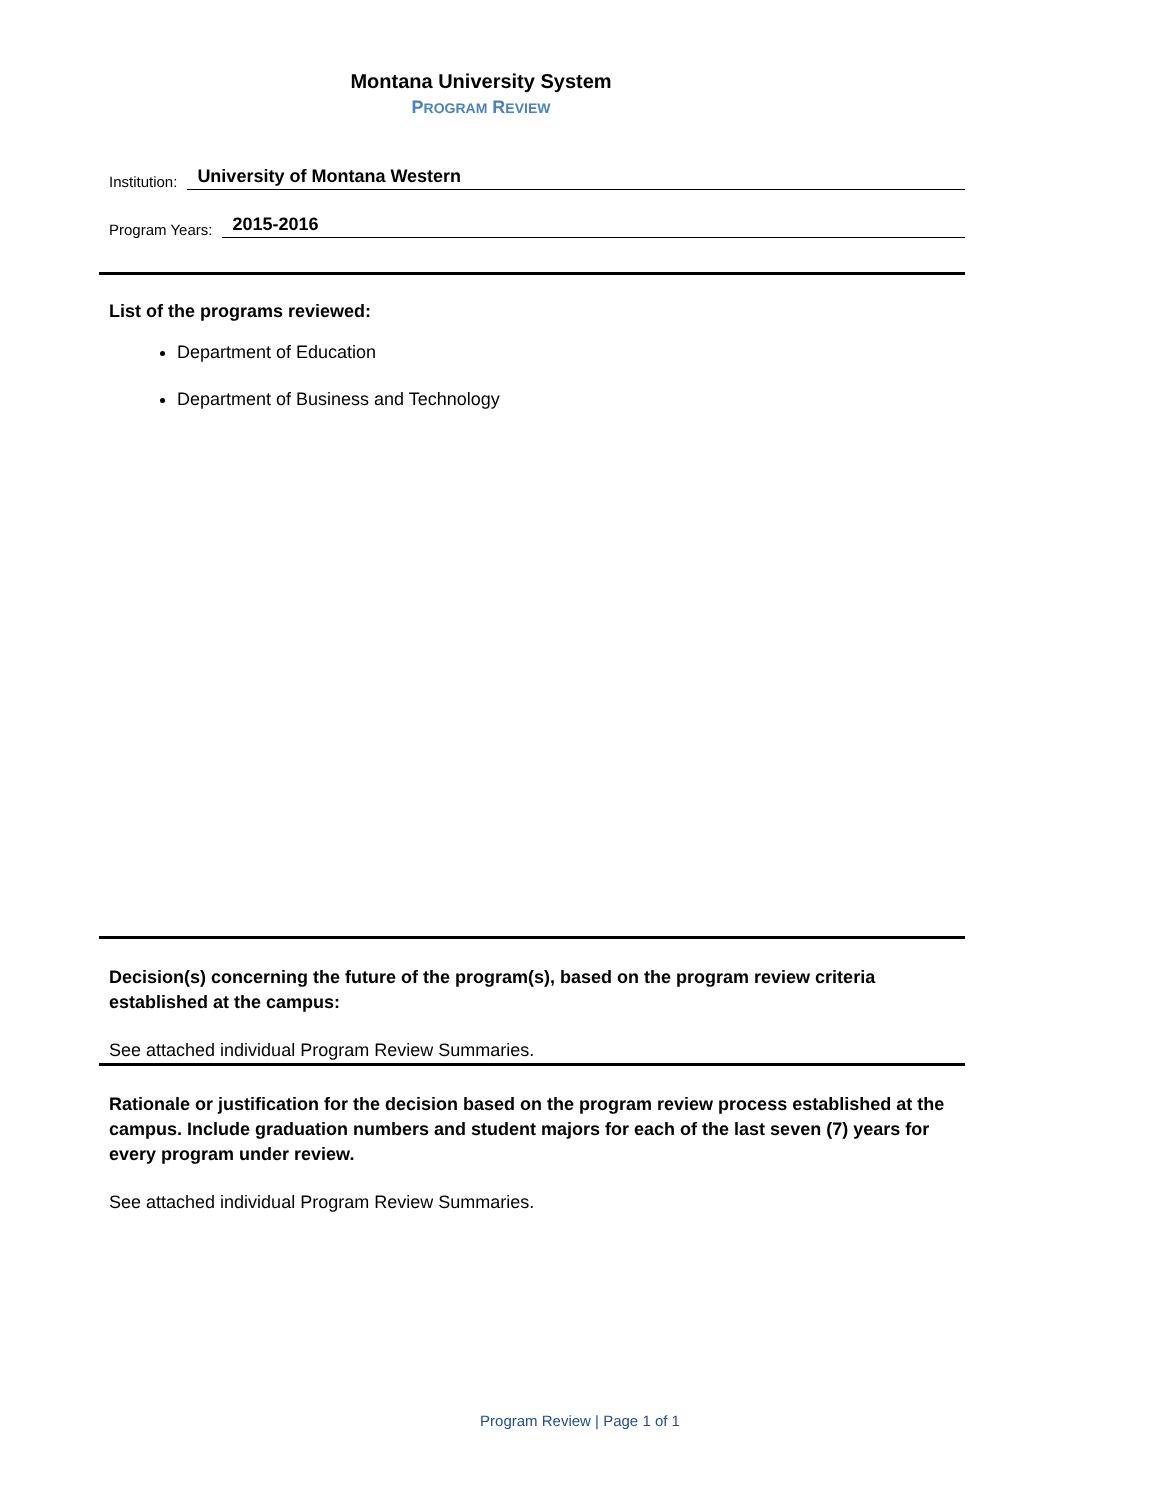Montana University System
PROGRAM REVIEW
Institution: University of Montana Western
Program Years: 2015-2016
List of the programs reviewed:
Department of Education
Department of Business and Technology
Decision(s) concerning the future of the program(s), based on the program review criteria established at the campus:
See attached individual Program Review Summaries.
Rationale or justification for the decision based on the program review process established at the campus. Include graduation numbers and student majors for each of the last seven (7) years for every program under review.
See attached individual Program Review Summaries.
Program Review | Page 1 of 1